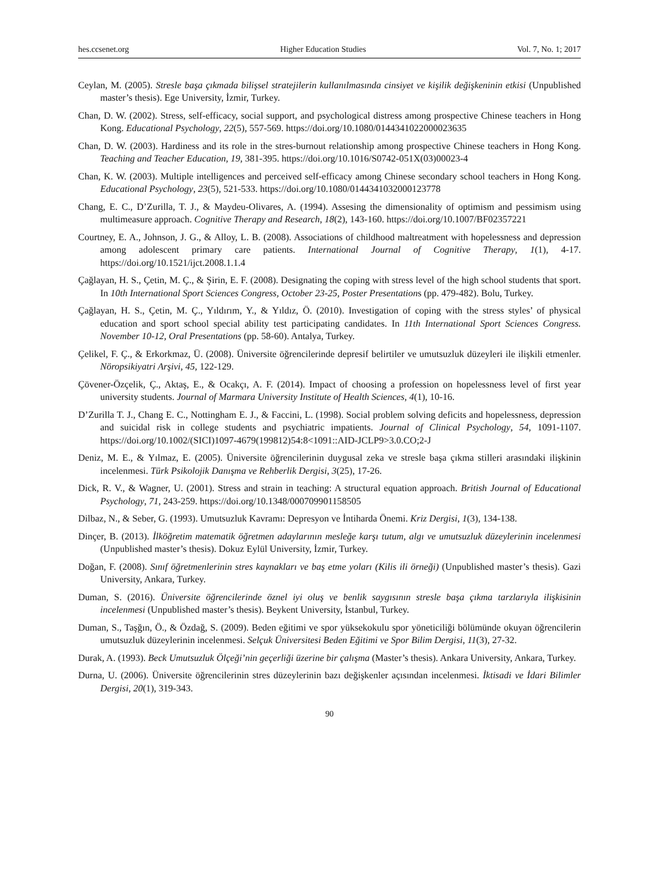hes.ccsenet.org Higher Education Studies Vol. 7, No. 1; 2017
Ceylan, M. (2005). Stresle başa çıkmada bilişsel stratejilerin kullanılmasında cinsiyet ve kişilik değişkeninin etkisi (Unpublished master’s thesis). Ege University, İzmir, Turkey.
Chan, D. W. (2002). Stress, self-efficacy, social support, and psychological distress among prospective Chinese teachers in Hong Kong. Educational Psychology, 22(5), 557-569. https://doi.org/10.1080/0144341022000023635
Chan, D. W. (2003). Hardiness and its role in the stres-burnout relationship among prospective Chinese teachers in Hong Kong. Teaching and Teacher Education, 19, 381-395. https://doi.org/10.1016/S0742-051X(03)00023-4
Chan, K. W. (2003). Multiple intelligences and perceived self-efficacy among Chinese secondary school teachers in Hong Kong. Educational Psychology, 23(5), 521-533. https://doi.org/10.1080/0144341032000123778
Chang, E. C., D’Zurilla, T. J., & Maydeu-Olivares, A. (1994). Assesing the dimensionality of optimism and pessimism using multimeasure approach. Cognitive Therapy and Research, 18(2), 143-160. https://doi.org/10.1007/BF02357221
Courtney, E. A., Johnson, J. G., & Alloy, L. B. (2008). Associations of childhood maltreatment with hopelessness and depression among adolescent primary care patients. International Journal of Cognitive Therapy, 1(1), 4-17. https://doi.org/10.1521/ijct.2008.1.1.4
Çağlayan, H. S., Çetin, M. Ç., & Şirin, E. F. (2008). Designating the coping with stress level of the high school students that sport. In 10th International Sport Sciences Congress, October 23-25, Poster Presentations (pp. 479-482). Bolu, Turkey.
Çağlayan, H. S., Çetin, M. Ç., Yıldırım, Y., & Yıldız, Ö. (2010). Investigation of coping with the stress styles’ of physical education and sport school special ability test participating candidates. In 11th International Sport Sciences Congress. November 10-12, Oral Presentations (pp. 58-60). Antalya, Turkey.
Çelikel, F. Ç., & Erkorkmaz, Ü. (2008). Üniversite öğrencilerinde depresif belirtiler ve umutsuzluk düzeyleri ile ilişkili etmenler. Nöropsikiyatri Arşivi, 45, 122-129.
Çövener-Özçelik, Ç., Aktaş, E., & Ocakçı, A. F. (2014). Impact of choosing a profession on hopelessness level of first year university students. Journal of Marmara University Institute of Health Sciences, 4(1), 10-16.
D’Zurilla T. J., Chang E. C., Nottingham E. J., & Faccini, L. (1998). Social problem solving deficits and hopelessness, depression and suicidal risk in college students and psychiatric impatients. Journal of Clinical Psychology, 54, 1091-1107. https://doi.org/10.1002/(SICI)1097-4679(199812)54:8<1091::AID-JCLP9>3.0.CO;2-J
Deniz, M. E., & Yılmaz, E. (2005). Üniversite öğrencilerinin duygusal zeka ve stresle başa çıkma stilleri arasındaki ilişkinin incelenmesi. Türk Psikolojik Danışma ve Rehberlik Dergisi, 3(25), 17-26.
Dick, R. V., & Wagner, U. (2001). Stress and strain in teaching: A structural equation approach. British Journal of Educational Psychology, 71, 243-259. https://doi.org/10.1348/000709901158505
Dilbaz, N., & Seber, G. (1993). Umutsuzluk Kavramı: Depresyon ve İntiharda Önemi. Kriz Dergisi, 1(3), 134-138.
Dinçer, B. (2013). İlköğretim matematik öğretmen adaylarının mesleğe karşı tutum, algı ve umutsuzluk düzeylerinin incelenmesi (Unpublished master’s thesis). Dokuz Eylül University, İzmir, Turkey.
Doğan, F. (2008). Sınıf öğretmenlerinin stres kaynakları ve baş etme yoları (Kilis ili örneği) (Unpublished master’s thesis). Gazi University, Ankara, Turkey.
Duman, S. (2016). Üniversite öğrencilerinde öznel iyi oluş ve benlik saygısının stresle başa çıkma tarzlarıyla ilişkisinin incelenmesi (Unpublished master’s thesis). Beykent University, İstanbul, Turkey.
Duman, S., Taşğın, Ö., & Özdağ, S. (2009). Beden eğitimi ve spor yüksekokulu spor yöneticiliği bölümünde okuyan öğrencilerin umutsuzluk düzeylerinin incelenmesi. Selçuk Üniversitesi Beden Eğitimi ve Spor Bilim Dergisi, 11(3), 27-32.
Durak, A. (1993). Beck Umutsuzluk Ölçeği’nin geçerliği üzerine bir çalışma (Master’s thesis). Ankara University, Ankara, Turkey.
Durna, U. (2006). Üniversite öğrencilerinin stres düzeylerinin bazı değişkenler açısından incelenmesi. İktisadi ve İdari Bilimler Dergisi, 20(1), 319-343.
90